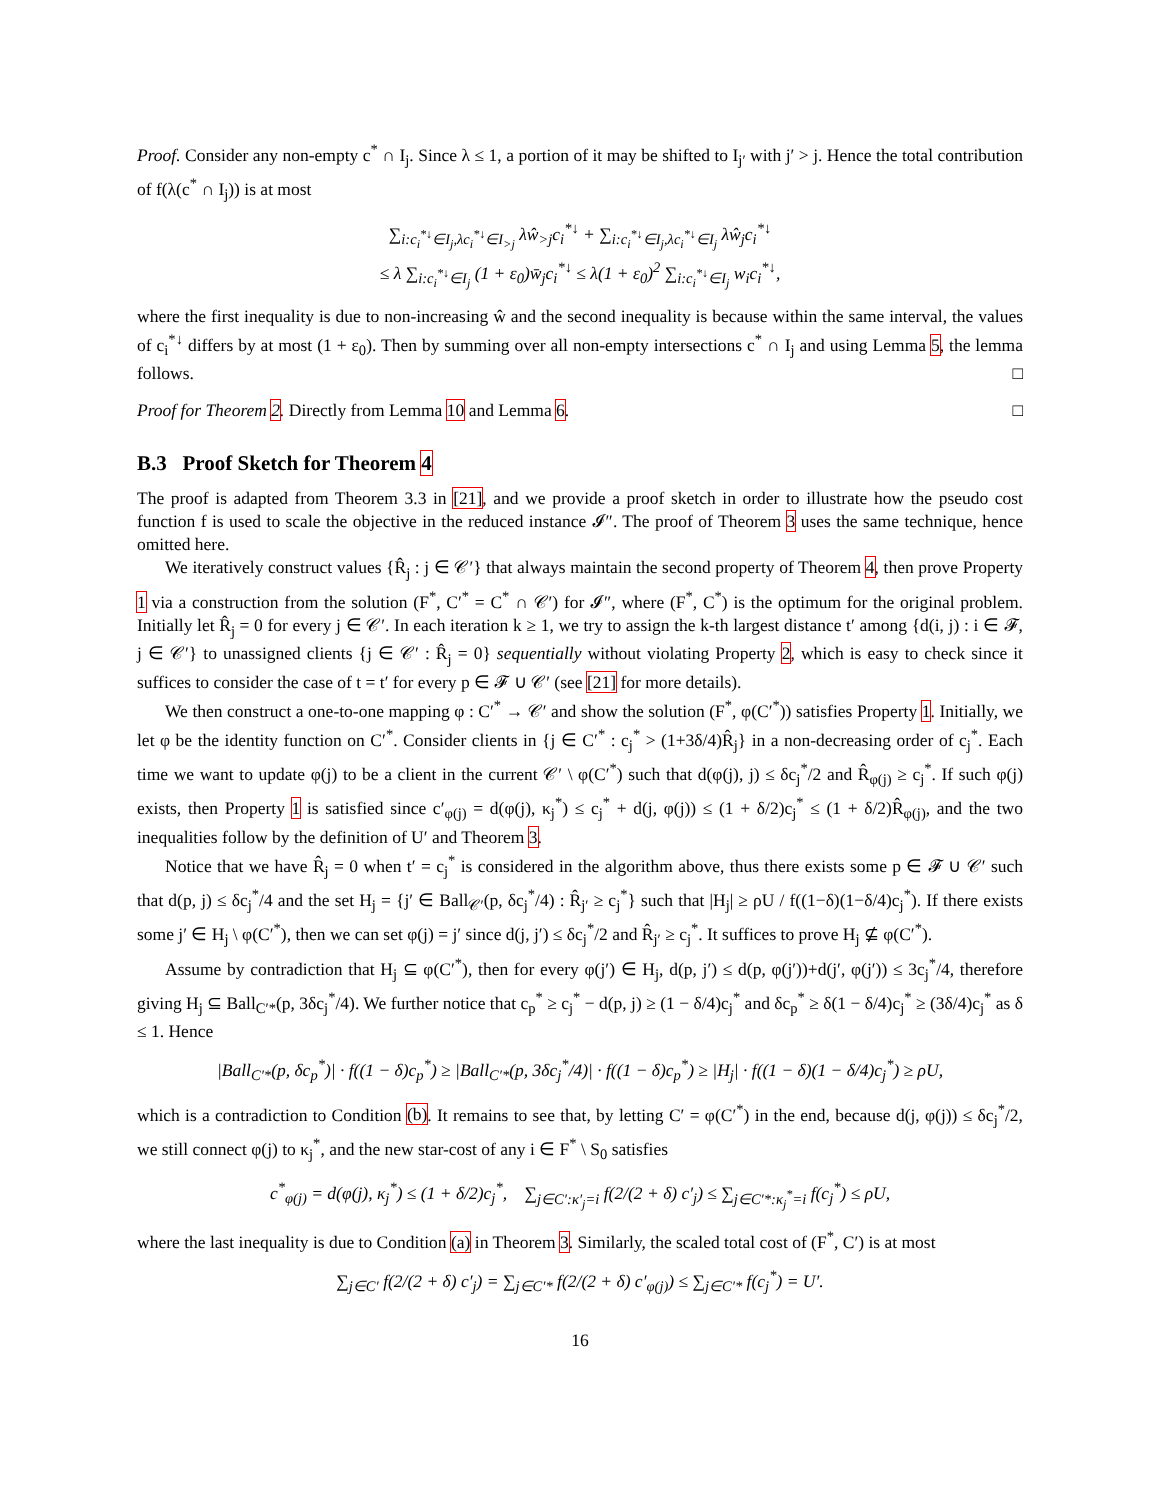Proof. Consider any non-empty c<sup>*</sup> ∩ I<sub>j</sub>. Since λ ≤ 1, a portion of it may be shifted to I<sub>j′</sub> with j′ > j. Hence the total contribution of f(λ(c<sup>*</sup> ∩ I<sub>j</sub>)) is at most
∑<sub>i:c<sub>i</sub><sup>*↓</sup>∈I<sub>j</sub>,λc<sub>i</sub><sup>*↓</sup>∈I<sub>>j</sub></sub> λŵ<sub>>j</sub>c<sub>i</sub><sup>*↓</sup> + ∑<sub>i:c<sub>i</sub><sup>*↓</sup>∈I<sub>j</sub>,λc<sub>i</sub><sup>*↓</sup>∈I<sub>j</sub></sub> λŵ<sub>j</sub>c<sub>i</sub><sup>*↓</sup>
≤ λ ∑<sub>i:c<sub>i</sub><sup>*↓</sup>∈I<sub>j</sub></sub> (1 + ε<sub>0</sub>)w̄<sub>j</sub>c<sub>i</sub><sup>*↓</sup> ≤ λ(1 + ε<sub>0</sub>)<sup>2</sup> ∑<sub>i:c<sub>i</sub><sup>*↓</sup>∈I<sub>j</sub></sub> w<sub>i</sub>c<sub>i</sub><sup>*↓</sup>,
where the first inequality is due to non-increasing ŵ and the second inequality is because within the same interval, the values of c<sub>i</sub><sup>*↓</sup> differs by at most (1 + ε<sub>0</sub>). Then by summing over all non-empty intersections c<sup>*</sup> ∩ I<sub>j</sub> and using Lemma 5, the lemma follows. □
Proof for Theorem 2. Directly from Lemma 10 and Lemma 6. □
B.3 Proof Sketch for Theorem 4
The proof is adapted from Theorem 3.3 in [21], and we provide a proof sketch in order to illustrate how the pseudo cost function f is used to scale the objective in the reduced instance 𝓘″. The proof of Theorem 3 uses the same technique, hence omitted here.
We iteratively construct values {R̂<sub>j</sub> : j ∈ 𝒞′} that always maintain the second property of Theorem 4, then prove Property 1 via a construction from the solution (F<sup>*</sup>, C′<sup>*</sup> = C<sup>*</sup> ∩ 𝒞′) for 𝓘″, where (F<sup>*</sup>, C<sup>*</sup>) is the optimum for the original problem. Initially let R̂<sub>j</sub> = 0 for every j ∈ 𝒞′. In each iteration k ≥ 1, we try to assign the k-th largest distance t′ among {d(i, j) : i ∈ 𝓕, j ∈ 𝒞′} to unassigned clients {j ∈ 𝒞′ : R̂<sub>j</sub> = 0} sequentially without violating Property 2, which is easy to check since it suffices to consider the case of t = t′ for every p ∈ 𝓕 ∪ 𝒞′ (see [21] for more details).
We then construct a one-to-one mapping φ : C′<sup>*</sup> → 𝒞′ and show the solution (F<sup>*</sup>, φ(C′<sup>*</sup>)) satisfies Property 1. Initially, we let φ be the identity function on C′<sup>*</sup>. Consider clients in {j ∈ C′<sup>*</sup> : c<sub>j</sub><sup>*</sup> > (1+3δ/4)R̂<sub>j</sub>} in a non-decreasing order of c<sub>j</sub><sup>*</sup>. Each time we want to update φ(j) to be a client in the current 𝒞′ \ φ(C′<sup>*</sup>) such that d(φ(j), j) ≤ δc<sub>j</sub><sup>*</sup>/2 and R̂<sub>φ(j)</sub> ≥ c<sub>j</sub><sup>*</sup>. If such φ(j) exists, then Property 1 is satisfied since c′<sub>φ(j)</sub> = d(φ(j), κ<sub>j</sub><sup>*</sup>) ≤ c<sub>j</sub><sup>*</sup> + d(j, φ(j)) ≤ (1 + δ/2)c<sub>j</sub><sup>*</sup> ≤ (1 + δ/2)R̂<sub>φ(j)</sub>, and the two inequalities follow by the definition of U′ and Theorem 3.
Notice that we have R̂<sub>j</sub> = 0 when t′ = c<sub>j</sub><sup>*</sup> is considered in the algorithm above, thus there exists some p ∈ 𝓕 ∪ 𝒞′ such that d(p, j) ≤ δc<sub>j</sub><sup>*</sup>/4 and the set H<sub>j</sub> = {j′ ∈ Ball<sub>𝒞′</sub>(p, δc<sub>j</sub><sup>*</sup>/4) : R̂<sub>j′</sub> ≥ c<sub>j</sub><sup>*</sup>} such that |H<sub>j</sub>| ≥ ρU / f((1−δ)(1−δ/4)c<sub>j</sub><sup>*</sup>). If there exists some j′ ∈ H<sub>j</sub> \ φ(C′<sup>*</sup>), then we can set φ(j) = j′ since d(j, j′) ≤ δc<sub>j</sub><sup>*</sup>/2 and R̂<sub>j′</sub> ≥ c<sub>j</sub><sup>*</sup>. It suffices to prove H<sub>j</sub> ⊈ φ(C′<sup>*</sup>).
Assume by contradiction that H<sub>j</sub> ⊆ φ(C′<sup>*</sup>), then for every φ(j′) ∈ H<sub>j</sub>, d(p, j′) ≤ d(p, φ(j′))+d(j′, φ(j′)) ≤ 3c<sub>j</sub><sup>*</sup>/4, therefore giving H<sub>j</sub> ⊆ Ball<sub>C′*</sub>(p, 3δc<sub>j</sub><sup>*</sup>/4). We further notice that c<sub>p</sub><sup>*</sup> ≥ c<sub>j</sub><sup>*</sup> − d(p, j) ≥ (1 − δ/4)c<sub>j</sub><sup>*</sup> and δc<sub>p</sub><sup>*</sup> ≥ δ(1 − δ/4)c<sub>j</sub><sup>*</sup> ≥ (3δ/4)c<sub>j</sub><sup>*</sup> as δ ≤ 1. Hence
|Ball<sub>C′*</sub>(p, δc<sub>p</sub><sup>*</sup>)| · f((1 − δ)c<sub>p</sub><sup>*</sup>) ≥ |Ball<sub>C′*</sub>(p, 3δc<sub>j</sub><sup>*</sup>/4)| · f((1 − δ)c<sub>p</sub><sup>*</sup>) ≥ |H<sub>j</sub>| · f((1 − δ)(1 − δ/4)c<sub>j</sub><sup>*</sup>) ≥ ρU,
which is a contradiction to Condition (b). It remains to see that, by letting C′ = φ(C′<sup>*</sup>) in the end, because d(j, φ(j)) ≤ δc<sub>j</sub><sup>*</sup>/2, we still connect φ(j) to κ<sub>j</sub><sup>*</sup>, and the new star-cost of any i ∈ F<sup>*</sup> \ S<sub>0</sub> satisfies
c<sup>*</sup><sub>φ(j)</sub> = d(φ(j), κ<sub>j</sub><sup>*</sup>) ≤ (1 + δ/2)c<sub>j</sub><sup>*</sup>, ∑<sub>j∈C′:κ′<sub>j</sub>=i</sub> f(2/(2 + δ) c′<sub>j</sub>) ≤ ∑<sub>j∈C′*:κ<sub>j</sub><sup>*</sup>=i</sub> f(c<sub>j</sub><sup>*</sup>) ≤ ρU,
where the last inequality is due to Condition (a) in Theorem 3. Similarly, the scaled total cost of (F<sup>*</sup>, C′) is at most
∑<sub>j∈C′</sub> f(2/(2 + δ) c′<sub>j</sub>) = ∑<sub>j∈C′*</sub> f(2/(2 + δ) c′<sub>φ(j)</sub>) ≤ ∑<sub>j∈C′*</sub> f(c<sub>j</sub><sup>*</sup>) = U′.
16